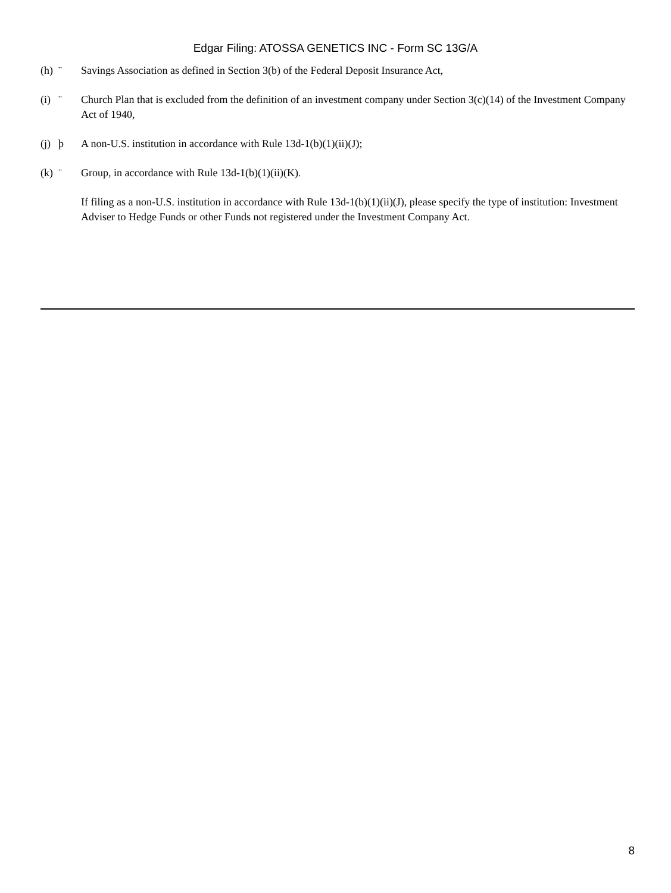Edgar Filing: ATOSSA GENETICS INC - Form SC 13G/A
(h) ¨ Savings Association as defined in Section 3(b) of the Federal Deposit Insurance Act,
(i) ¨ Church Plan that is excluded from the definition of an investment company under Section 3(c)(14) of the Investment Company Act of 1940,
(j) þ A non-U.S. institution in accordance with Rule 13d-1(b)(1)(ii)(J);
(k) ¨ Group, in accordance with Rule 13d-1(b)(1)(ii)(K).
If filing as a non-U.S. institution in accordance with Rule 13d-1(b)(1)(ii)(J), please specify the type of institution: Investment Adviser to Hedge Funds or other Funds not registered under the Investment Company Act.
8